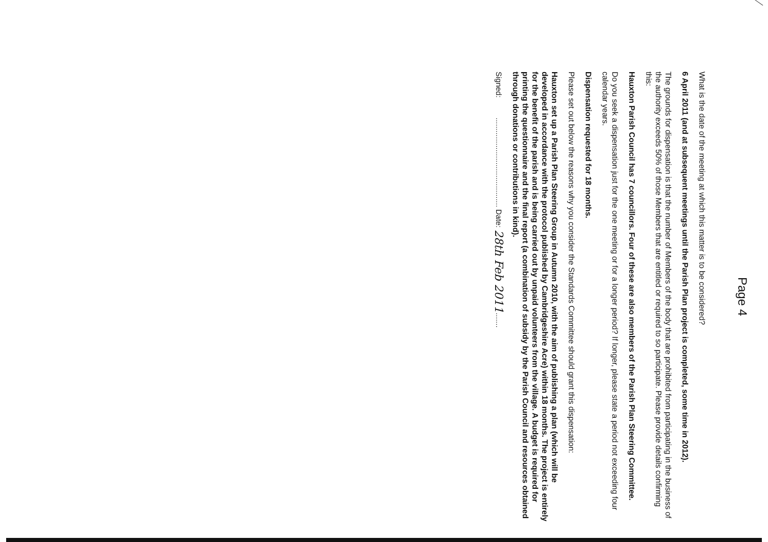Page 4
What is the date of the meeting at which this matter is to be considered?
6 April 2011 (and at subsequent meetings until the Parish Plan project is completed, some time in 2012).
The grounds for dispensation is that the number of Members of the body that are prohibited from participating in the business of the authority exceeds 50% of those Members that are entitled or required to so participate. Please provide details confirming this:
Hauxton Parish Council has 7 councillors. Four of these are also members of the Parish Plan Steering Committee.
Do you seek a dispensation just for the one meeting or for a longer period? If longer, please state a period not exceeding four calendar years.
Dispensation requested for 18 months.
Please set out below the reasons why you consider the Standards Committee should grant this dispensation:
Hauxton set up a Parish Plan Steering Group in Autumn 2010, with the aim of publishing a plan (which will be developed in accordance with the protocol published by Cambridgeshire Acre) within 18 months. The project is entirely for the benefit of the parish and is being carried out by unpaid volunteers from the village. A budget is required for printing the questionnaire and the final report (a combination of subsidy by the Parish Council and resources obtained through donations or contributions in kind).
Signed: .......................................... Date: 28th Feb 2011.......